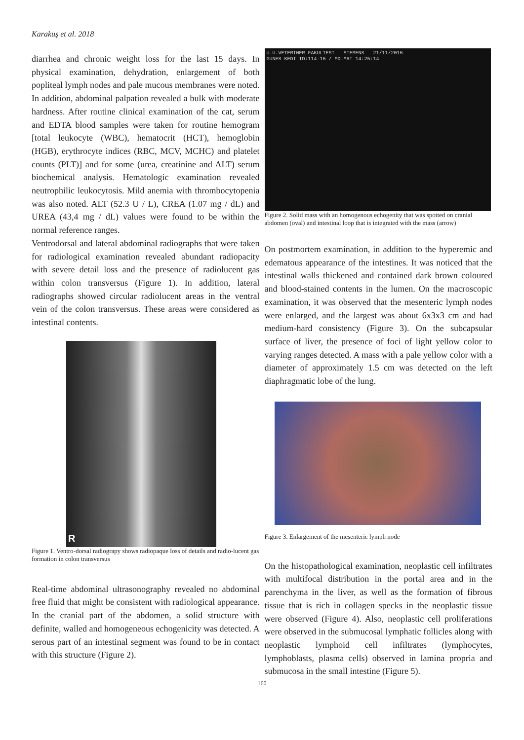Karakuş et al. 2018
diarrhea and chronic weight loss for the last 15 days. In physical examination, dehydration, enlargement of both popliteal lymph nodes and pale mucous membranes were noted. In addition, abdominal palpation revealed a bulk with moderate hardness. After routine clinical examination of the cat, serum and EDTA blood samples were taken for routine hemogram [total leukocyte (WBC), hematocrit (HCT), hemoglobin (HGB), erythrocyte indices (RBC, MCV, MCHC) and platelet counts (PLT)] and for some (urea, creatinine and ALT) serum biochemical analysis. Hematologic examination revealed neutrophilic leukocytosis. Mild anemia with thrombocytopenia was also noted. ALT (52.3 U / L), CREA (1.07 mg / dL) and UREA (43,4 mg / dL) values were found to be within the normal reference ranges.
Ventrodorsal and lateral abdominal radiographs that were taken for radiological examination revealed abundant radiopacity with severe detail loss and the presence of radiolucent gas within colon transversus (Figure 1). In addition, lateral radiographs showed circular radiolucent areas in the ventral vein of the colon transversus. These areas were considered as intestinal contents.
R
Figure 1. Ventro-dorsal radiograpy shows radiopaque loss of details and radio-lucent gas formation in colon transversus
Real-time abdominal ultrasonography revealed no abdominal free fluid that might be consistent with radiological appearance. In the cranial part of the abdomen, a solid structure with definite, walled and homogeneous echogenicity was detected. A serous part of an intestinal segment was found to be in contact with this structure (Figure 2).
U.U.VETERINER FAKULTESI SIEMENS 21/11/2016
GUNES KEDI ID:114-16 / MD:MAT 14:25:14
Figure 2. Solid mass with an homogenous echogenity that was spotted on cranial abdomen (oval) and intestinal loop that is integrated with the mass (arrow)
On postmortem examination, in addition to the hyperemic and edematous appearance of the intestines. It was noticed that the intestinal walls thickened and contained dark brown coloured and blood-stained contents in the lumen. On the macroscopic examination, it was observed that the mesenteric lymph nodes were enlarged, and the largest was about 6x3x3 cm and had medium-hard consistency (Figure 3). On the subcapsular surface of liver, the presence of foci of light yellow color to varying ranges detected. A mass with a pale yellow color with a diameter of approximately 1.5 cm was detected on the left diaphragmatic lobe of the lung.
Figure 3. Enlargement of the mesenteric lymph node
On the histopathological examination, neoplastic cell infiltrates with multifocal distribution in the portal area and in the parenchyma in the liver, as well as the formation of fibrous tissue that is rich in collagen specks in the neoplastic tissue were observed (Figure 4). Also, neoplastic cell proliferations were observed in the submucosal lymphatic follicles along with neoplastic lymphoid cell infiltrates (lymphocytes, lymphoblasts, plasma cells) observed in lamina propria and submucosa in the small intestine (Figure 5).
160